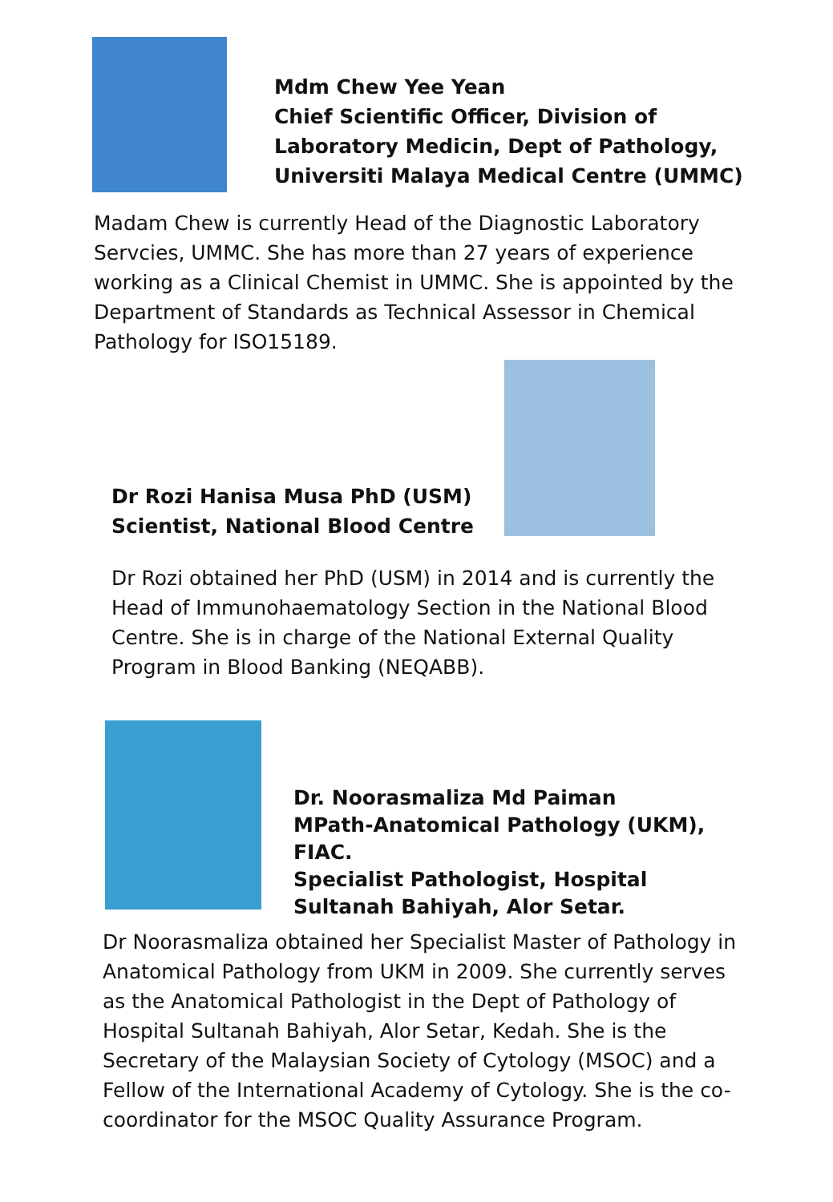Mdm Chew Yee Yean
Chief Scientific Officer, Division of Laboratory Medicin, Dept of Pathology, Universiti Malaya Medical Centre (UMMC)
Madam Chew is currently Head of the Diagnostic Laboratory Servcies, UMMC. She has more than 27 years of experience working as a Clinical Chemist in UMMC. She is appointed by the Department of Standards as Technical Assessor in Chemical Pathology for ISO15189.
Dr Rozi Hanisa Musa PhD (USM)
Scientist, National Blood Centre
Dr Rozi obtained her PhD (USM) in 2014 and is currently the Head of Immunohaematology Section in the National Blood Centre. She is in charge of the National External Quality Program in Blood Banking (NEQABB).
Dr. Noorasmaliza Md Paiman MPath-Anatomical Pathology (UKM), FIAC.
Specialist Pathologist, Hospital Sultanah Bahiyah, Alor Setar.
Dr Noorasmaliza obtained her Specialist Master of Pathology in Anatomical Pathology from UKM in 2009. She currently serves as the Anatomical Pathologist in the Dept of Pathology of Hospital Sultanah Bahiyah, Alor Setar, Kedah. She is the Secretary of the Malaysian Society of Cytology (MSOC) and a Fellow of the International Academy of Cytology. She is the co-coordinator for the MSOC Quality Assurance Program.